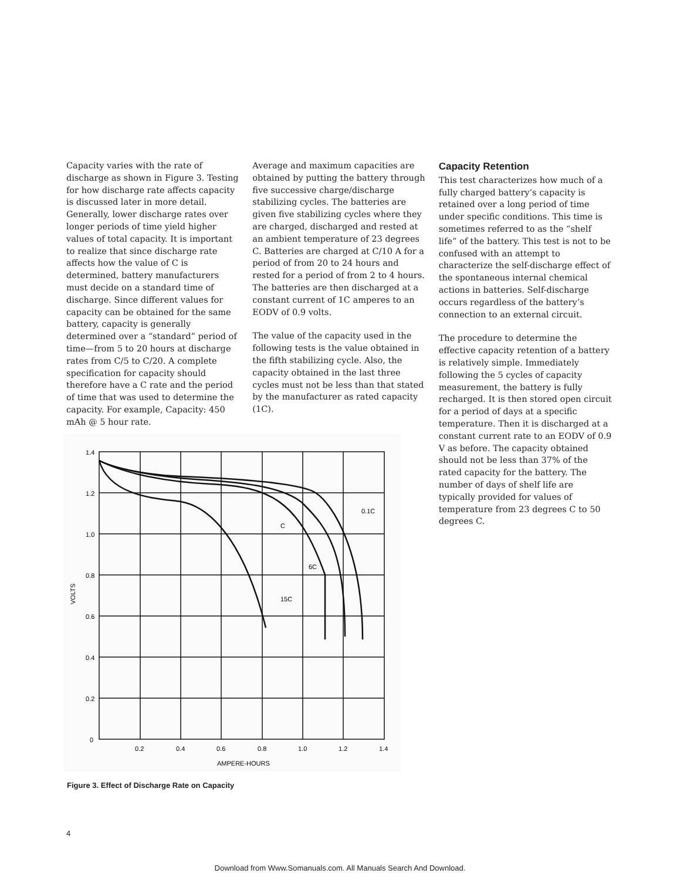Capacity varies with the rate of discharge as shown in Figure 3. Testing for how discharge rate affects capacity is discussed later in more detail. Generally, lower discharge rates over longer periods of time yield higher values of total capacity. It is important to realize that since discharge rate affects how the value of C is determined, battery manufacturers must decide on a standard time of discharge. Since different values for capacity can be obtained for the same battery, capacity is generally determined over a “standard” period of time—from 5 to 20 hours at discharge rates from C/5 to C/20. A complete specification for capacity should therefore have a C rate and the period of time that was used to determine the capacity. For example, Capacity: 450 mAh @ 5 hour rate.
Average and maximum capacities are obtained by putting the battery through five successive charge/discharge stabilizing cycles. The batteries are given five stabilizing cycles where they are charged, discharged and rested at an ambient temperature of 23 degrees C. Batteries are charged at C/10 A for a period of from 20 to 24 hours and rested for a period of from 2 to 4 hours. The batteries are then discharged at a constant current of 1C amperes to an EODV of 0.9 volts.
The value of the capacity used in the following tests is the value obtained in the fifth stabilizing cycle. Also, the capacity obtained in the last three cycles must not be less than that stated by the manufacturer as rated capacity (1C).
Capacity Retention
This test characterizes how much of a fully charged battery’s capacity is retained over a long period of time under specific conditions. This time is sometimes referred to as the “shelf life” of the battery. This test is not to be confused with an attempt to characterize the self-discharge effect of the spontaneous internal chemical actions in batteries. Self-discharge occurs regardless of the battery’s connection to an external circuit.
The procedure to determine the effective capacity retention of a battery is relatively simple. Immediately following the 5 cycles of capacity measurement, the battery is fully recharged. It is then stored open circuit for a period of days at a specific temperature. Then it is discharged at a constant current rate to an EODV of 0.9 V as before. The capacity obtained should not be less than 37% of the rated capacity for the battery. The number of days of shelf life are typically provided for values of temperature from 23 degrees C to 50 degrees C.
1.4
1.2
1.0
0.8
0.6
0.4
0.2
0
0.2
0.4
0.6
0.8
1.0
1.2
1.4
AMPERE-HOURS
VOLTS
0.1C
C
6C
15C
Figure 3. Effect of Discharge Rate on Capacity
4
Download from Www.Somanuals.com. All Manuals Search And Download.